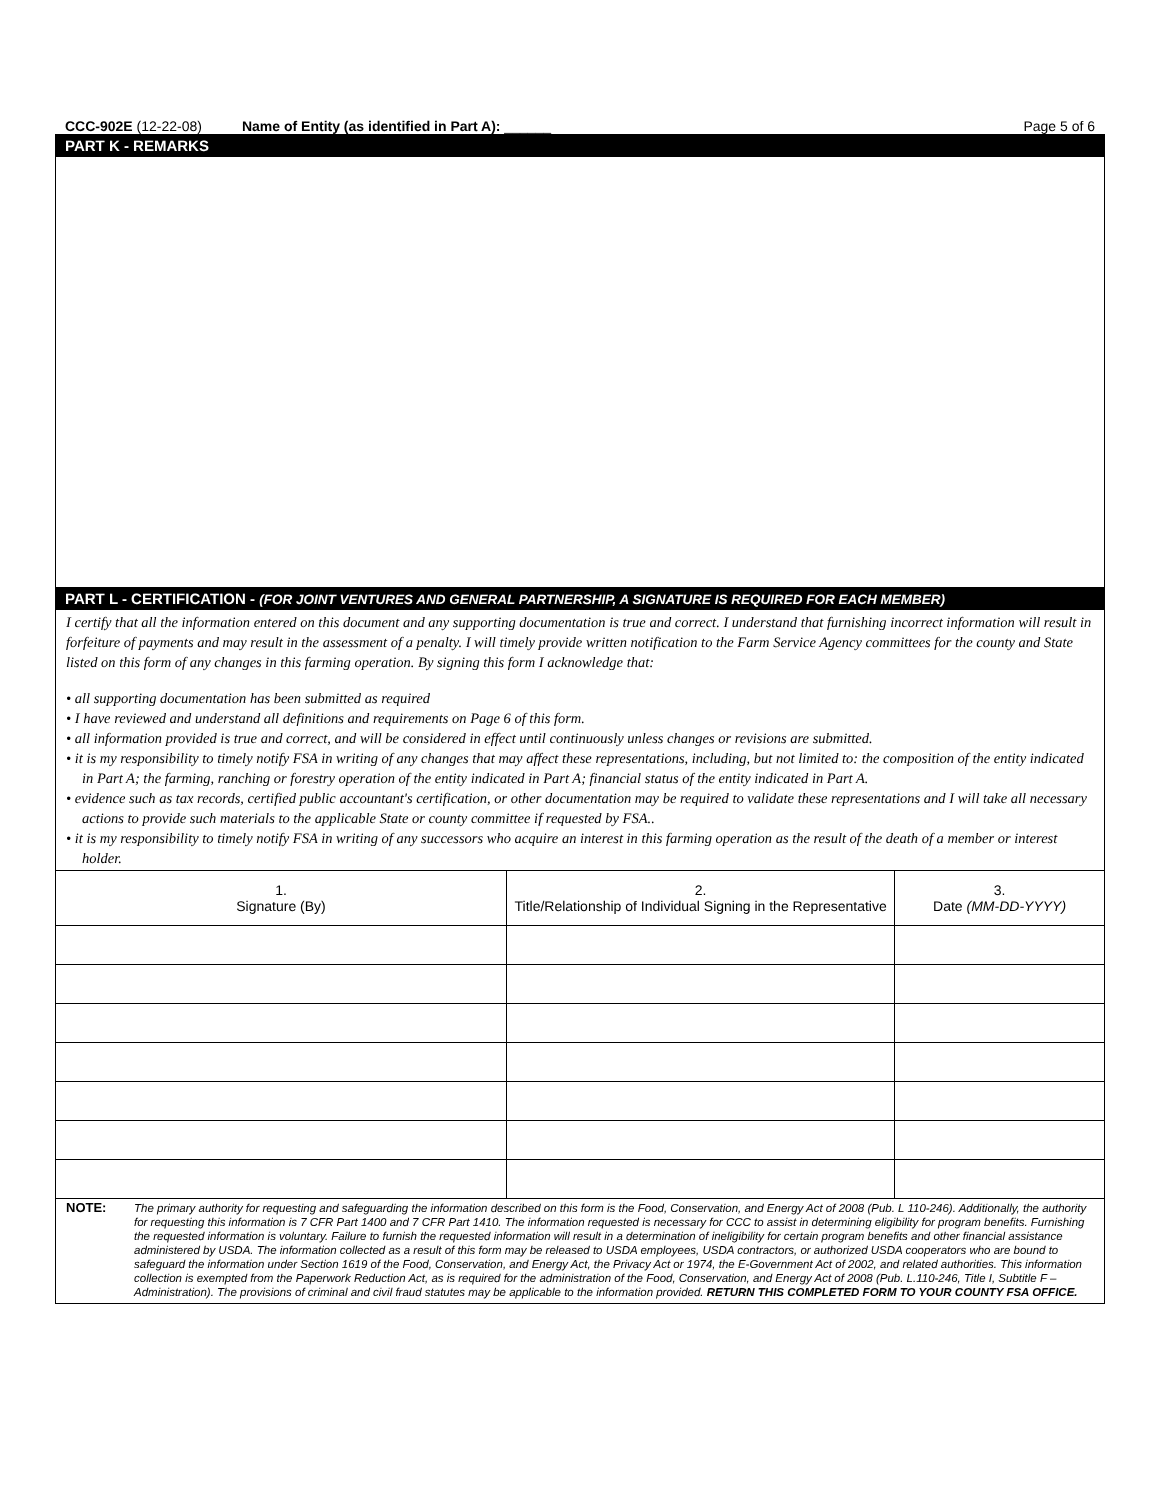CCC-902E (12-22-08) Name of Entity (as identified in Part A): ______ Page 5 of 6
PART K - REMARKS
PART L - CERTIFICATION - (FOR JOINT VENTURES AND GENERAL PARTNERSHIP, A SIGNATURE IS REQUIRED FOR EACH MEMBER)
I certify that all the information entered on this document and any supporting documentation is true and correct. I understand that furnishing incorrect information will result in forfeiture of payments and may result in the assessment of a penalty. I will timely provide written notification to the Farm Service Agency committees for the county and State listed on this form of any changes in this farming operation. By signing this form I acknowledge that:
• all supporting documentation has been submitted as required
• I have reviewed and understand all definitions and requirements on Page 6 of this form.
• all information provided is true and correct, and will be considered in effect until continuously unless changes or revisions are submitted.
• it is my responsibility to timely notify FSA in writing of any changes that may affect these representations, including, but not limited to: the composition of the entity indicated in Part A; the farming, ranching or forestry operation of the entity indicated in Part A; financial status of the entity indicated in Part A.
• evidence such as tax records, certified public accountant's certification, or other documentation may be required to validate these representations and I will take all necessary actions to provide such materials to the applicable State or county committee if requested by FSA..
• it is my responsibility to timely notify FSA in writing of any successors who acquire an interest in this farming operation as the result of the death of a member or interest holder.
| 1. Signature (By) | 2. Title/Relationship of Individual Signing in the Representative | 3. Date (MM-DD-YYYY) |
| --- | --- | --- |
NOTE: The primary authority for requesting and safeguarding the information described on this form is the Food, Conservation, and Energy Act of 2008 (Pub. L 110-246). Additionally, the authority for requesting this information is 7 CFR Part 1400 and 7 CFR Part 1410. The information requested is necessary for CCC to assist in determining eligibility for program benefits. Furnishing the requested information is voluntary. Failure to furnish the requested information will result in a determination of ineligibility for certain program benefits and other financial assistance administered by USDA. The information collected as a result of this form may be released to USDA employees, USDA contractors, or authorized USDA cooperators who are bound to safeguard the information under Section 1619 of the Food, Conservation, and Energy Act, the Privacy Act or 1974, the E-Government Act of 2002, and related authorities. This information collection is exempted from the Paperwork Reduction Act, as is required for the administration of the Food, Conservation, and Energy Act of 2008 (Pub. L.110-246, Title I, Subtitle F – Administration). The provisions of criminal and civil fraud statutes may be applicable to the information provided. RETURN THIS COMPLETED FORM TO YOUR COUNTY FSA OFFICE.